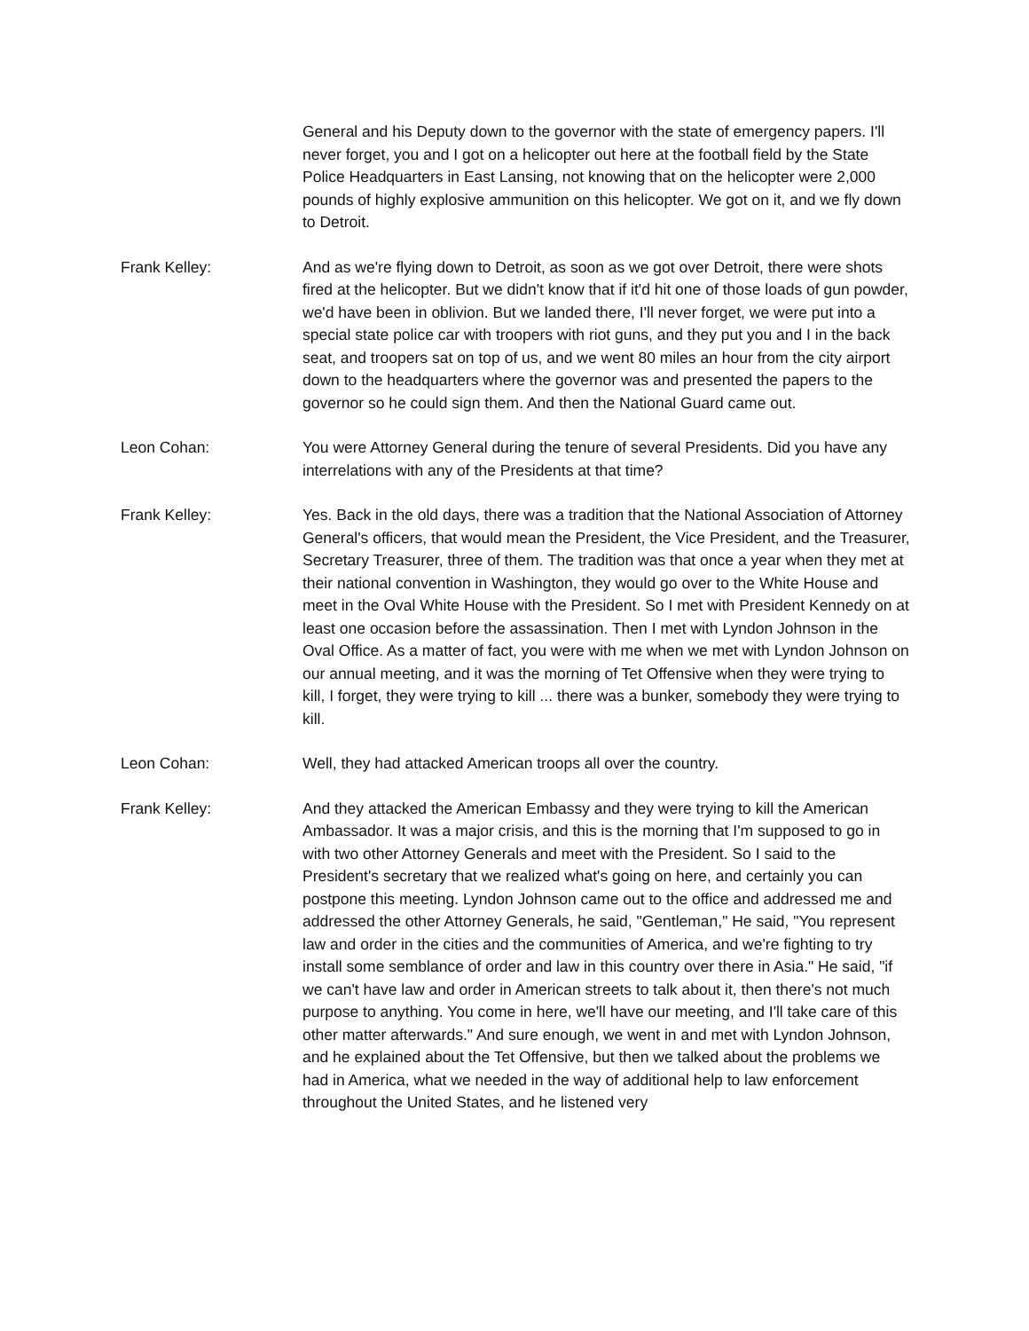General and his Deputy down to the governor with the state of emergency papers. I'll never forget, you and I got on a helicopter out here at the football field by the State Police Headquarters in East Lansing, not knowing that on the helicopter were 2,000 pounds of highly explosive ammunition on this helicopter. We got on it, and we fly down to Detroit.
Frank Kelley: And as we're flying down to Detroit, as soon as we got over Detroit, there were shots fired at the helicopter. But we didn't know that if it'd hit one of those loads of gun powder, we'd have been in oblivion. But we landed there, I'll never forget, we were put into a special state police car with troopers with riot guns, and they put you and I in the back seat, and troopers sat on top of us, and we went 80 miles an hour from the city airport down to the headquarters where the governor was and presented the papers to the governor so he could sign them. And then the National Guard came out.
Leon Cohan: You were Attorney General during the tenure of several Presidents. Did you have any interrelations with any of the Presidents at that time?
Frank Kelley: Yes. Back in the old days, there was a tradition that the National Association of Attorney General's officers, that would mean the President, the Vice President, and the Treasurer, Secretary Treasurer, three of them. The tradition was that once a year when they met at their national convention in Washington, they would go over to the White House and meet in the Oval White House with the President. So I met with President Kennedy on at least one occasion before the assassination. Then I met with Lyndon Johnson in the Oval Office. As a matter of fact, you were with me when we met with Lyndon Johnson on our annual meeting, and it was the morning of Tet Offensive when they were trying to kill, I forget, they were trying to kill ... there was a bunker, somebody they were trying to kill.
Leon Cohan: Well, they had attacked American troops all over the country.
Frank Kelley: And they attacked the American Embassy and they were trying to kill the American Ambassador. It was a major crisis, and this is the morning that I'm supposed to go in with two other Attorney Generals and meet with the President. So I said to the President's secretary that we realized what's going on here, and certainly you can postpone this meeting. Lyndon Johnson came out to the office and addressed me and addressed the other Attorney Generals, he said, "Gentleman," He said, "You represent law and order in the cities and the communities of America, and we're fighting to try install some semblance of order and law in this country over there in Asia." He said, "if we can't have law and order in American streets to talk about it, then there's not much purpose to anything. You come in here, we'll have our meeting, and I'll take care of this other matter afterwards." And sure enough, we went in and met with Lyndon Johnson, and he explained about the Tet Offensive, but then we talked about the problems we had in America, what we needed in the way of additional help to law enforcement throughout the United States, and he listened very